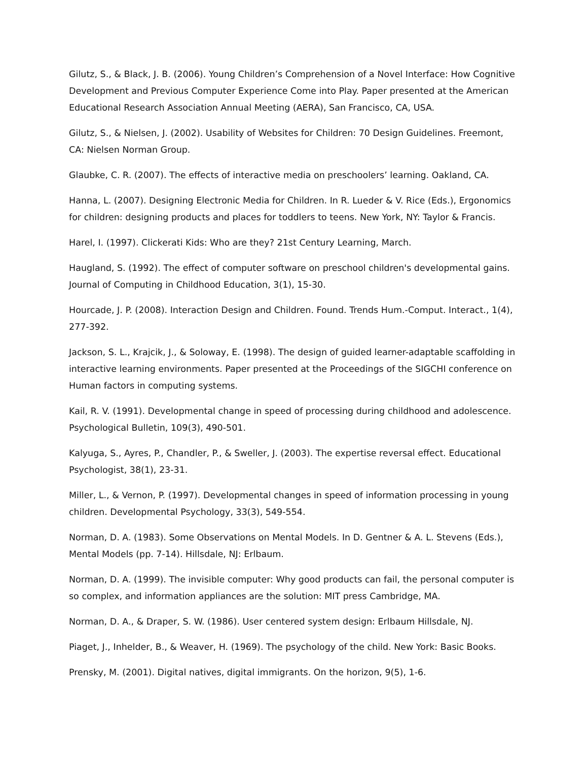Gilutz, S., & Black, J. B. (2006). Young Children’s Comprehension of a Novel Interface: How Cognitive Development and Previous Computer Experience Come into Play. Paper presented at the American Educational Research Association Annual Meeting (AERA), San Francisco, CA, USA.
Gilutz, S., & Nielsen, J. (2002). Usability of Websites for Children: 70 Design Guidelines. Freemont, CA: Nielsen Norman Group.
Glaubke, C. R. (2007). The effects of interactive media on preschoolers’ learning. Oakland, CA.
Hanna, L. (2007). Designing Electronic Media for Children. In R. Lueder & V. Rice (Eds.), Ergonomics for children: designing products and places for toddlers to teens. New York, NY: Taylor & Francis.
Harel, I. (1997). Clickerati Kids: Who are they? 21st Century Learning, March.
Haugland, S. (1992). The effect of computer software on preschool children's developmental gains. Journal of Computing in Childhood Education, 3(1), 15-30.
Hourcade, J. P. (2008). Interaction Design and Children. Found. Trends Hum.-Comput. Interact., 1(4), 277-392.
Jackson, S. L., Krajcik, J., & Soloway, E. (1998). The design of guided learner-adaptable scaffolding in interactive learning environments. Paper presented at the Proceedings of the SIGCHI conference on Human factors in computing systems.
Kail, R. V. (1991). Developmental change in speed of processing during childhood and adolescence. Psychological Bulletin, 109(3), 490-501.
Kalyuga, S., Ayres, P., Chandler, P., & Sweller, J. (2003). The expertise reversal effect. Educational Psychologist, 38(1), 23-31.
Miller, L., & Vernon, P. (1997). Developmental changes in speed of information processing in young children. Developmental Psychology, 33(3), 549-554.
Norman, D. A. (1983). Some Observations on Mental Models. In D. Gentner & A. L. Stevens (Eds.), Mental Models (pp. 7-14). Hillsdale, NJ: Erlbaum.
Norman, D. A. (1999). The invisible computer: Why good products can fail, the personal computer is so complex, and information appliances are the solution: MIT press Cambridge, MA.
Norman, D. A., & Draper, S. W. (1986). User centered system design: Erlbaum Hillsdale, NJ.
Piaget, J., Inhelder, B., & Weaver, H. (1969). The psychology of the child. New York: Basic Books.
Prensky, M. (2001). Digital natives, digital immigrants. On the horizon, 9(5), 1-6.